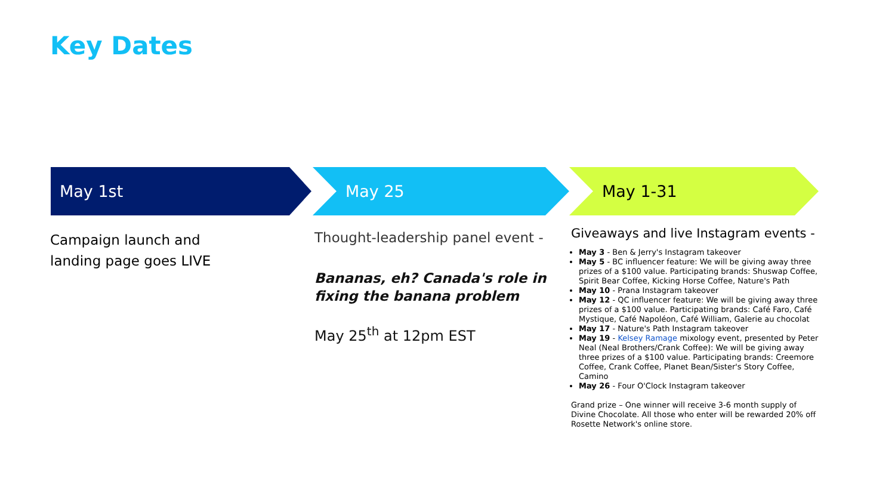Key Dates
May 1st May 25 May 1-31
Campaign launch and
landing page goes LIVE
Thought-leadership panel event -
Bananas, eh? Canada's role in fixing the banana problem
May 25<sup>th</sup> at 12pm EST
Giveaways and live Instagram events -
May 3 - Ben & Jerry's Instagram takeover
May 5 - BC influencer feature: We will be giving away three prizes of a $100 value. Participating brands: Shuswap Coffee, Spirit Bear Coffee, Kicking Horse Coffee, Nature's Path
May 10 - Prana Instagram takeover
May 12 - QC influencer feature: We will be giving away three prizes of a $100 value. Participating brands: Café Faro, Café Mystique, Café Napoléon, Café William, Galerie au chocolat
May 17 - Nature's Path Instagram takeover
May 19 - Kelsey Ramage mixology event, presented by Peter Neal (Neal Brothers/Crank Coffee): We will be giving away three prizes of a $100 value. Participating brands: Creemore Coffee, Crank Coffee, Planet Bean/Sister's Story Coffee, Camino
May 26 - Four O'Clock Instagram takeover
Grand prize – One winner will receive 3-6 month supply of Divine Chocolate. All those who enter will be rewarded 20% off Rosette Network's online store.